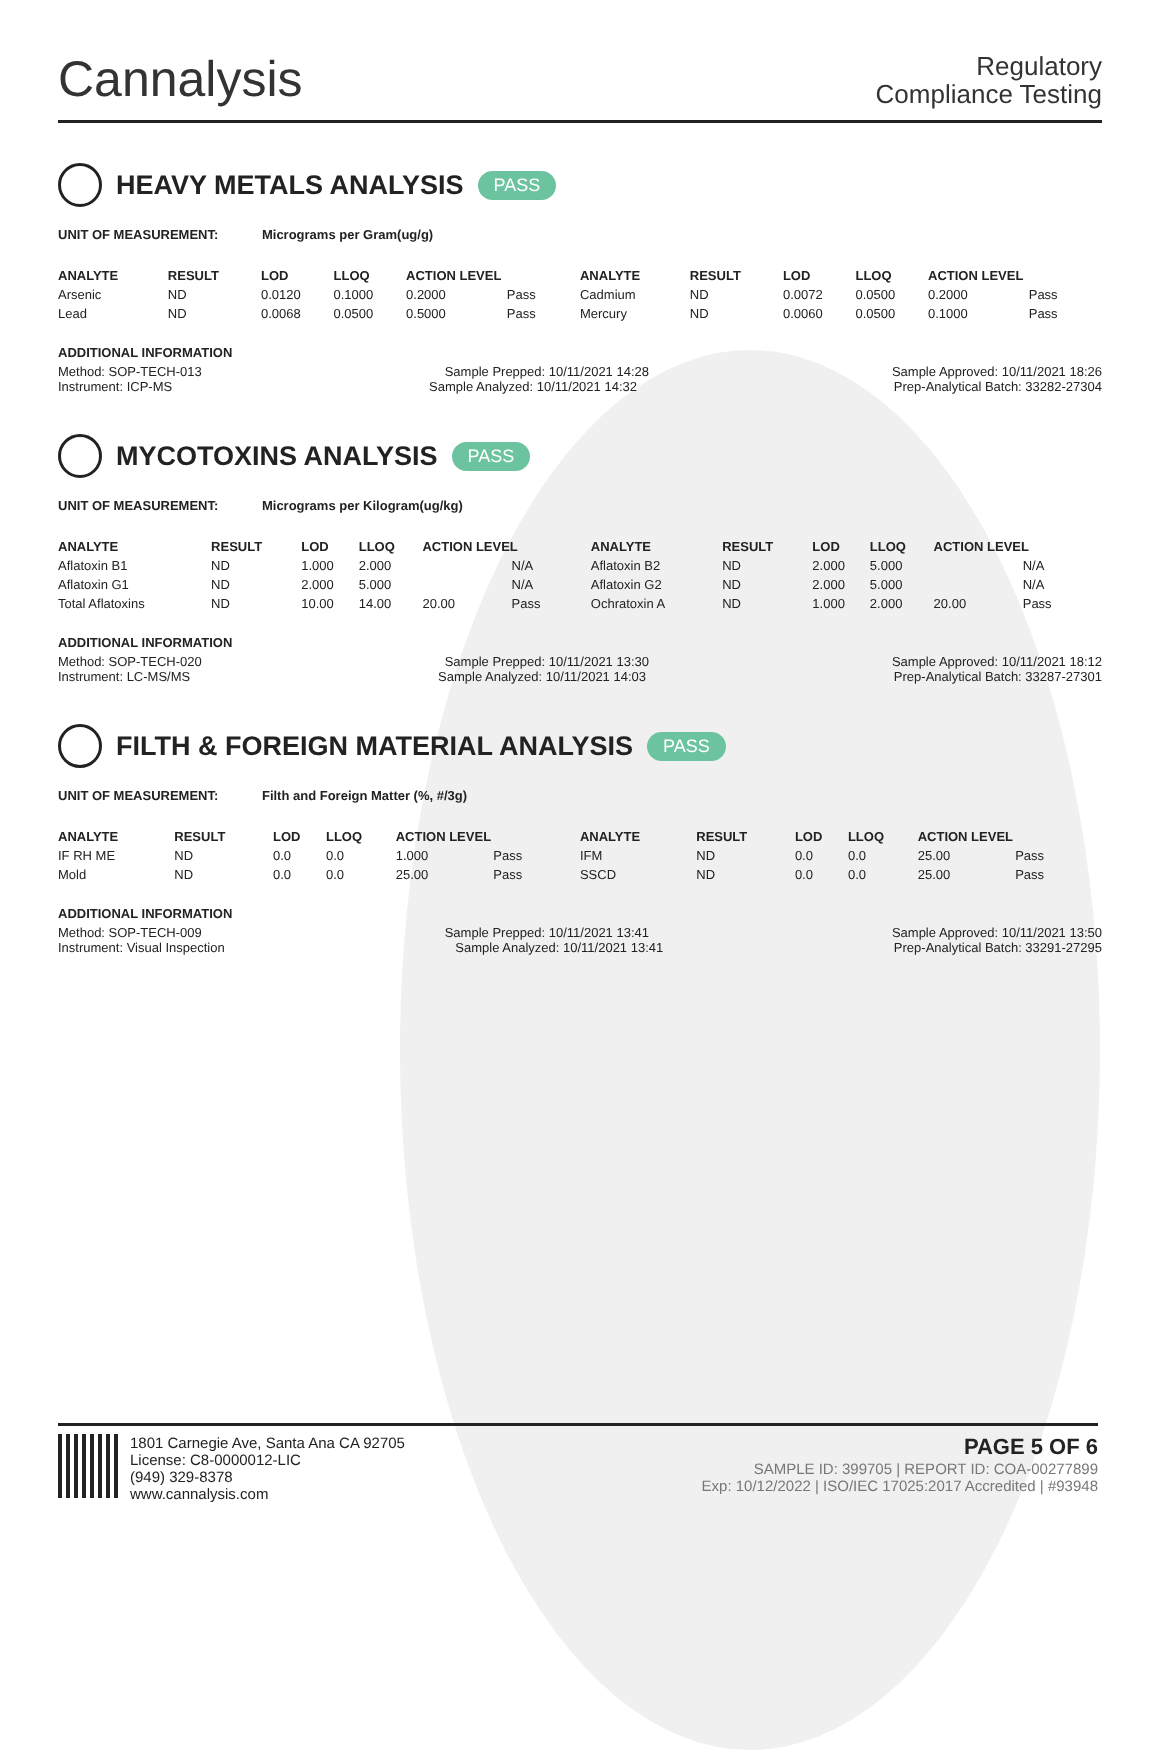Cannalysis
Regulatory
Compliance Testing
HEAVY METALS ANALYSIS PASS
UNIT OF MEASUREMENT: Micrograms per Gram(ug/g)
| ANALYTE | RESULT | LOD | LLOQ | ACTION LEVEL | | ANALYTE | RESULT | LOD | LLOQ | ACTION LEVEL | |
| --- | --- | --- | --- | --- | --- | --- | --- | --- | --- | --- | --- |
| Arsenic | ND | 0.0120 | 0.1000 | 0.2000 | Pass | Cadmium | ND | 0.0072 | 0.0500 | 0.2000 | Pass |
| Lead | ND | 0.0068 | 0.0500 | 0.5000 | Pass | Mercury | ND | 0.0060 | 0.0500 | 0.1000 | Pass |
ADDITIONAL INFORMATION
Method: SOP-TECH-013 Sample Prepped: 10/11/2021 14:28 Sample Approved: 10/11/2021 18:26
Instrument: ICP-MS Sample Analyzed: 10/11/2021 14:32 Prep-Analytical Batch: 33282-27304
MYCOTOXINS ANALYSIS PASS
UNIT OF MEASUREMENT: Micrograms per Kilogram(ug/kg)
| ANALYTE | RESULT | LOD | LLOQ | ACTION LEVEL | | ANALYTE | RESULT | LOD | LLOQ | ACTION LEVEL | |
| --- | --- | --- | --- | --- | --- | --- | --- | --- | --- | --- | --- |
| Aflatoxin B1 | ND | 1.000 | 2.000 | | N/A | Aflatoxin B2 | ND | 2.000 | 5.000 | | N/A |
| Aflatoxin G1 | ND | 2.000 | 5.000 | | N/A | Aflatoxin G2 | ND | 2.000 | 5.000 | | N/A |
| Total Aflatoxins | ND | 10.00 | 14.00 | 20.00 | Pass | Ochratoxin A | ND | 1.000 | 2.000 | 20.00 | Pass |
ADDITIONAL INFORMATION
Method: SOP-TECH-020 Sample Prepped: 10/11/2021 13:30 Sample Approved: 10/11/2021 18:12
Instrument: LC-MS/MS Sample Analyzed: 10/11/2021 14:03 Prep-Analytical Batch: 33287-27301
FILTH & FOREIGN MATERIAL ANALYSIS PASS
UNIT OF MEASUREMENT: Filth and Foreign Matter (%, #/3g)
| ANALYTE | RESULT | LOD | LLOQ | ACTION LEVEL | | ANALYTE | RESULT | LOD | LLOQ | ACTION LEVEL | |
| --- | --- | --- | --- | --- | --- | --- | --- | --- | --- | --- | --- |
| IF RH ME | ND | 0.0 | 0.0 | 1.000 | Pass | IFM | ND | 0.0 | 0.0 | 25.00 | Pass |
| Mold | ND | 0.0 | 0.0 | 25.00 | Pass | SSCD | ND | 0.0 | 0.0 | 25.00 | Pass |
ADDITIONAL INFORMATION
Method: SOP-TECH-009 Sample Prepped: 10/11/2021 13:41 Sample Approved: 10/11/2021 13:50
Instrument: Visual Inspection Sample Analyzed: 10/11/2021 13:41 Prep-Analytical Batch: 33291-27295
1801 Carnegie Ave, Santa Ana CA 92705
License: C8-0000012-LIC
(949) 329-8378
www.cannalysis.com
PAGE 5 OF 6
SAMPLE ID: 399705 | REPORT ID: COA-00277899
Exp: 10/12/2022 | ISO/IEC 17025:2017 Accredited | #93948